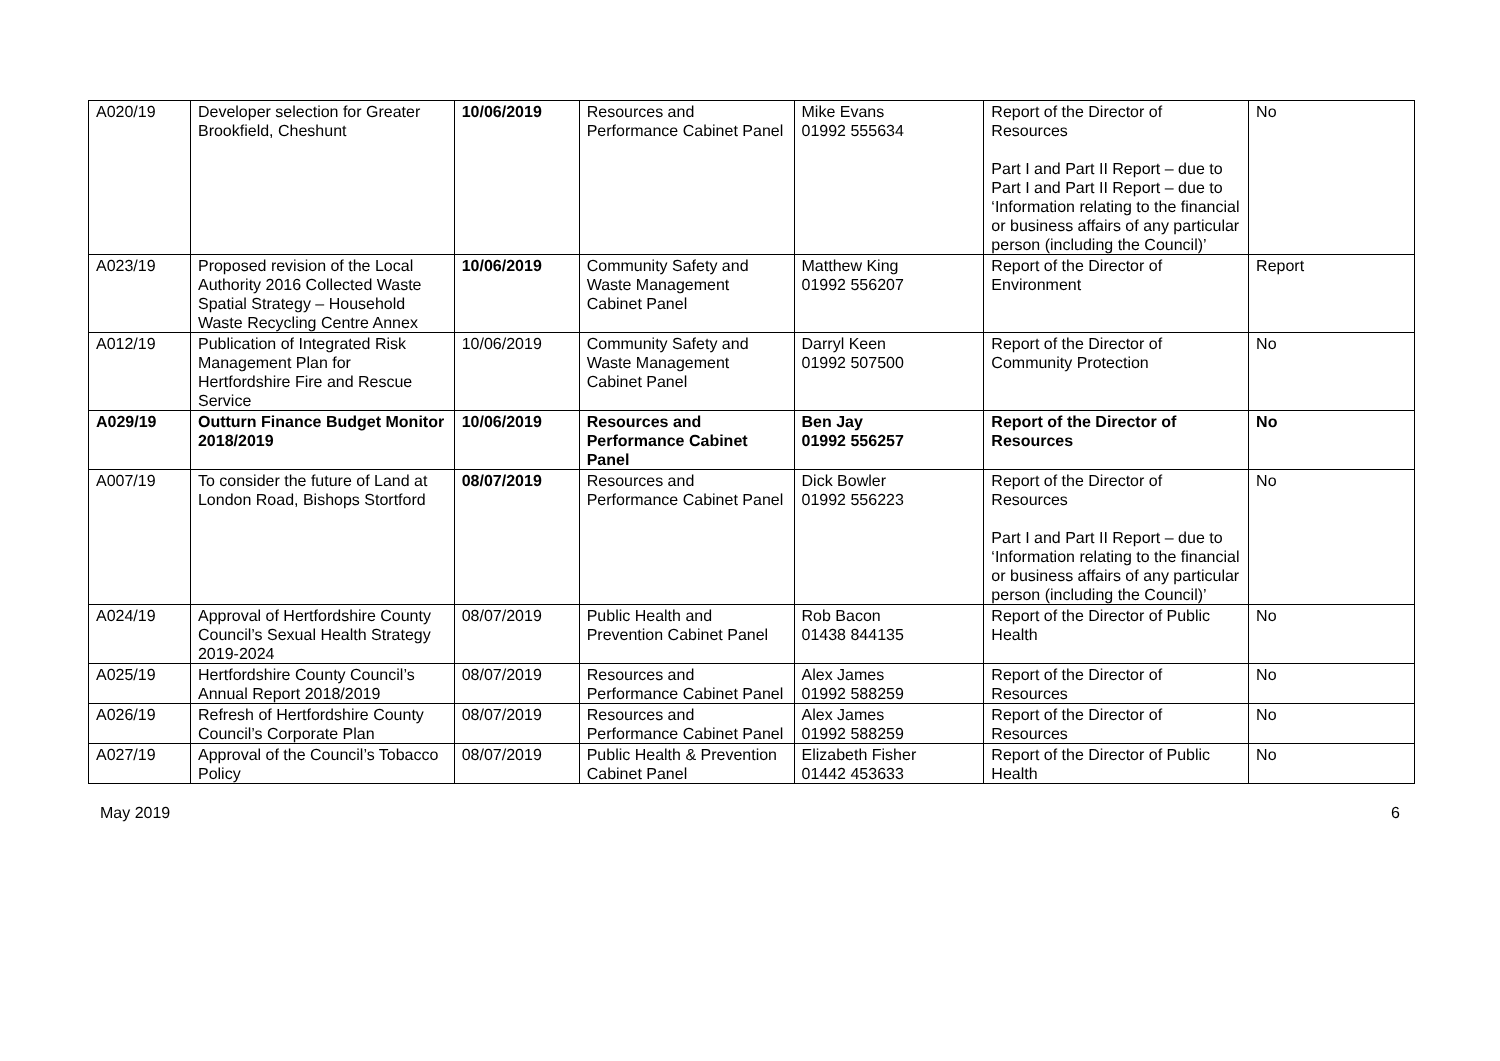| A020/19 | Developer selection for Greater Brookfield, Cheshunt | 10/06/2019 | Resources and Performance Cabinet Panel | Mike Evans 01992 555634 | Report of the Director of Resources Part I and Part II Report – due to Part I and Part II Report – due to ‘Information relating to the financial or business affairs of any particular person (including the Council)’ | No |
| A023/19 | Proposed revision of the Local Authority 2016 Collected Waste Spatial Strategy – Household Waste Recycling Centre Annex | 10/06/2019 | Community Safety and Waste Management Cabinet Panel | Matthew King 01992 556207 | Report of the Director of Environment | Report |
| A012/19 | Publication of Integrated Risk Management Plan for Hertfordshire Fire and Rescue Service | 10/06/2019 | Community Safety and Waste Management Cabinet Panel | Darryl Keen 01992 507500 | Report of the Director of Community Protection | No |
| A029/19 | Outturn Finance Budget Monitor 2018/2019 | 10/06/2019 | Resources and Performance Cabinet Panel | Ben Jay 01992 556257 | Report of the Director of Resources | No |
| A007/19 | To consider the future of Land at London Road, Bishops Stortford | 08/07/2019 | Resources and Performance Cabinet Panel | Dick Bowler 01992 556223 | Report of the Director of Resources Part I and Part II Report – due to ‘Information relating to the financial or business affairs of any particular person (including the Council)’ | No |
| A024/19 | Approval of Hertfordshire County Council’s Sexual Health Strategy 2019-2024 | 08/07/2019 | Public Health and Prevention Cabinet Panel | Rob Bacon 01438 844135 | Report of the Director of Public Health | No |
| A025/19 | Hertfordshire County Council’s Annual Report 2018/2019 | 08/07/2019 | Resources and Performance Cabinet Panel | Alex James 01992 588259 | Report of the Director of Resources | No |
| A026/19 | Refresh of Hertfordshire County Council’s Corporate Plan | 08/07/2019 | Resources and Performance Cabinet Panel | Alex James 01992 588259 | Report of the Director of Resources | No |
| A027/19 | Approval of the Council’s Tobacco Policy | 08/07/2019 | Public Health & Prevention Cabinet Panel | Elizabeth Fisher 01442 453633 | Report of the Director of Public Health | No |
May 2019 6